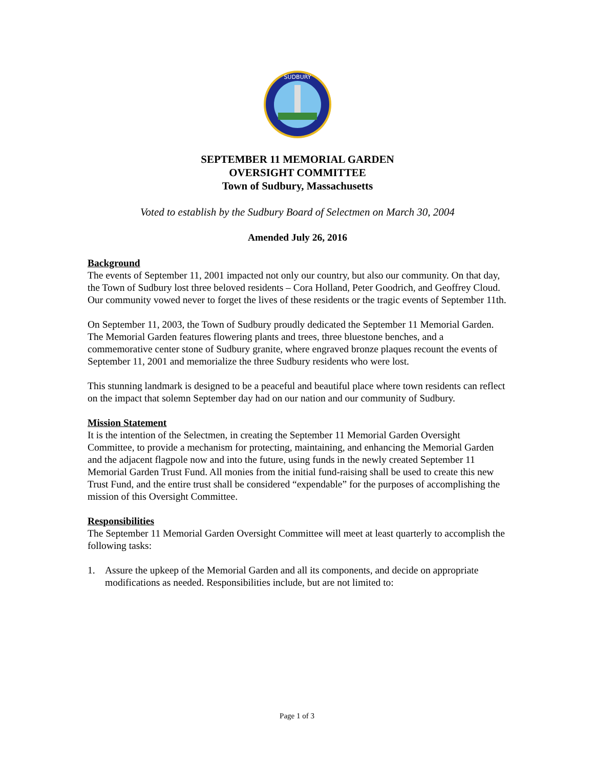SUDBURY
SEPTEMBER 11 MEMORIAL GARDEN
OVERSIGHT COMMITTEE
Town of Sudbury, Massachusetts
Voted to establish by the Sudbury Board of Selectmen on March 30, 2004
Amended July 26, 2016
Background
The events of September 11, 2001 impacted not only our country, but also our community. On that day, the Town of Sudbury lost three beloved residents – Cora Holland, Peter Goodrich, and Geoffrey Cloud. Our community vowed never to forget the lives of these residents or the tragic events of September 11th.
On September 11, 2003, the Town of Sudbury proudly dedicated the September 11 Memorial Garden. The Memorial Garden features flowering plants and trees, three bluestone benches, and a commemorative center stone of Sudbury granite, where engraved bronze plaques recount the events of September 11, 2001 and memorialize the three Sudbury residents who were lost.
This stunning landmark is designed to be a peaceful and beautiful place where town residents can reflect on the impact that solemn September day had on our nation and our community of Sudbury.
Mission Statement
It is the intention of the Selectmen, in creating the September 11 Memorial Garden Oversight Committee, to provide a mechanism for protecting, maintaining, and enhancing the Memorial Garden and the adjacent flagpole now and into the future, using funds in the newly created September 11 Memorial Garden Trust Fund. All monies from the initial fund-raising shall be used to create this new Trust Fund, and the entire trust shall be considered “expendable” for the purposes of accomplishing the mission of this Oversight Committee.
Responsibilities
The September 11 Memorial Garden Oversight Committee will meet at least quarterly to accomplish the following tasks:
1. Assure the upkeep of the Memorial Garden and all its components, and decide on appropriate modifications as needed. Responsibilities include, but are not limited to:
Page 1 of 3